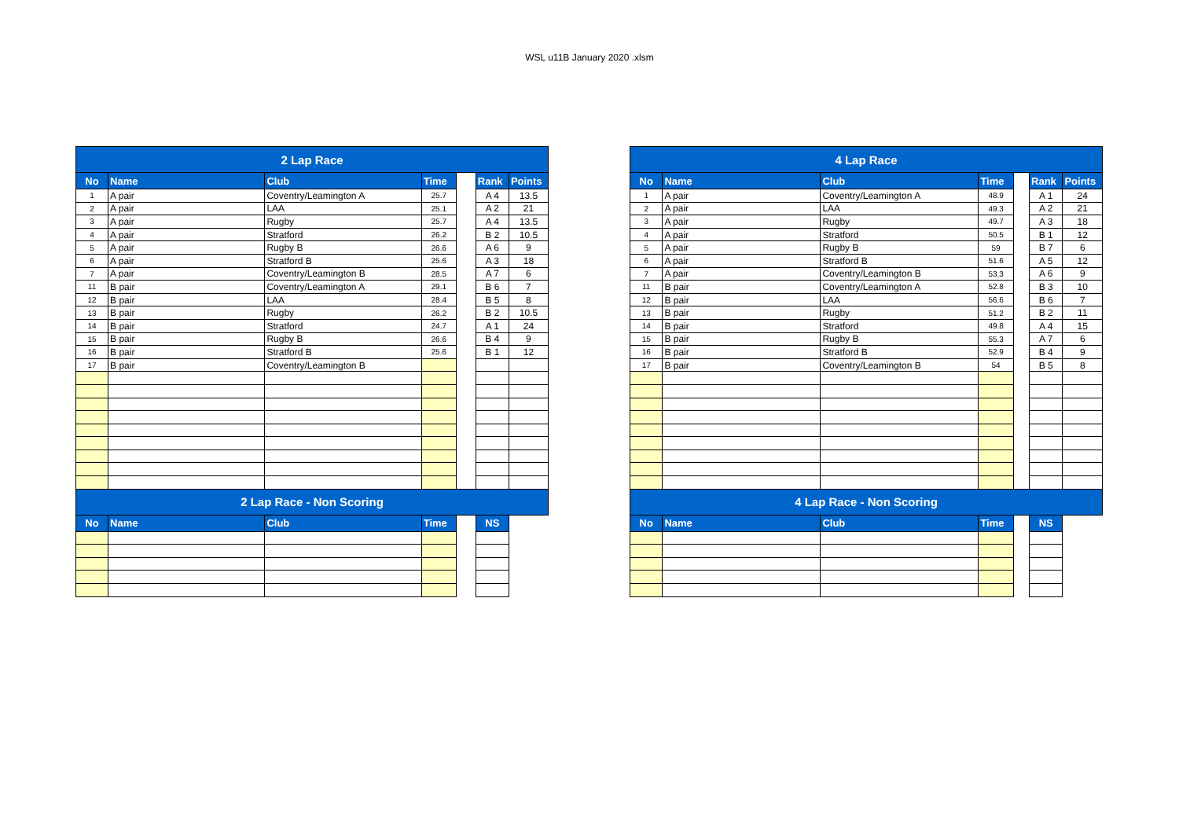WSL u11B January 2020 .xlsm
| 2 Lap Race | | | | | | |
| --- | --- | --- | --- | --- | --- | --- |
| No | Name | Club | Time | | Rank | Points |
| 1 | A pair | Coventry/Leamington A | 25.7 | | A 4 | 13.5 |
| 2 | A pair | LAA | 25.1 | | A 2 | 21 |
| 3 | A pair | Rugby | 25.7 | | A 4 | 13.5 |
| 4 | A pair | Stratford | 26.2 | | B 2 | 10.5 |
| 5 | A pair | Rugby B | 26.6 | | A 6 | 9 |
| 6 | A pair | Stratford B | 25.6 | | A 3 | 18 |
| 7 | A pair | Coventry/Leamington B | 28.5 | | A 7 | 6 |
| 11 | B pair | Coventry/Leamington A | 29.1 | | B 6 | 7 |
| 12 | B pair | LAA | 28.4 | | B 5 | 8 |
| 13 | B pair | Rugby | 26.2 | | B 2 | 10.5 |
| 14 | B pair | Stratford | 24.7 | | A 1 | 24 |
| 15 | B pair | Rugby B | 26.6 | | B 4 | 9 |
| 16 | B pair | Stratford B | 25.6 | | B 1 | 12 |
| 17 | B pair | Coventry/Leamington B | | | | |
| 2 Lap Race - Non Scoring | | | | | | |
| No | Name | Club | Time | | NS | |
| 4 Lap Race | | | | | | |
| --- | --- | --- | --- | --- | --- | --- |
| No | Name | Club | Time | | Rank | Points |
| 1 | A pair | Coventry/Leamington A | 48.9 | | A 1 | 24 |
| 2 | A pair | LAA | 49.3 | | A 2 | 21 |
| 3 | A pair | Rugby | 49.7 | | A 3 | 18 |
| 4 | A pair | Stratford | 50.5 | | B 1 | 12 |
| 5 | A pair | Rugby B | 59 | | B 7 | 6 |
| 6 | A pair | Stratford B | 51.6 | | A 5 | 12 |
| 7 | A pair | Coventry/Leamington B | 53.3 | | A 6 | 9 |
| 11 | B pair | Coventry/Leamington A | 52.8 | | B 3 | 10 |
| 12 | B pair | LAA | 56.6 | | B 6 | 7 |
| 13 | B pair | Rugby | 51.2 | | B 2 | 11 |
| 14 | B pair | Stratford | 49.8 | | A 4 | 15 |
| 15 | B pair | Rugby B | 55.3 | | A 7 | 6 |
| 16 | B pair | Stratford B | 52.9 | | B 4 | 9 |
| 17 | B pair | Coventry/Leamington B | 54 | | B 5 | 8 |
| 4 Lap Race - Non Scoring | | | | | | |
| No | Name | Club | Time | | NS | |